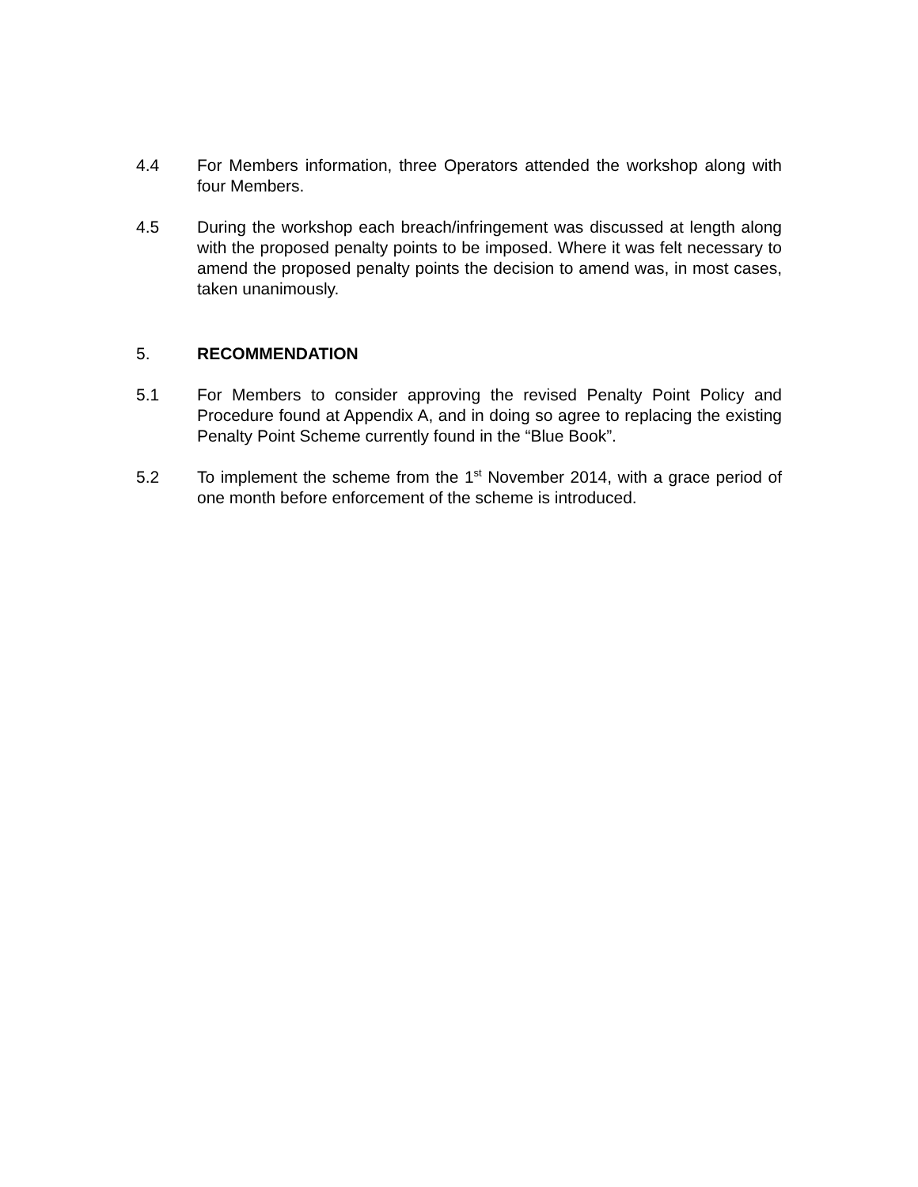4.4 For Members information, three Operators attended the workshop along with four Members.
4.5 During the workshop each breach/infringement was discussed at length along with the proposed penalty points to be imposed. Where it was felt necessary to amend the proposed penalty points the decision to amend was, in most cases, taken unanimously.
5. RECOMMENDATION
5.1 For Members to consider approving the revised Penalty Point Policy and Procedure found at Appendix A, and in doing so agree to replacing the existing Penalty Point Scheme currently found in the “Blue Book”.
5.2 To implement the scheme from the 1<sup>st</sup> November 2014, with a grace period of one month before enforcement of the scheme is introduced.